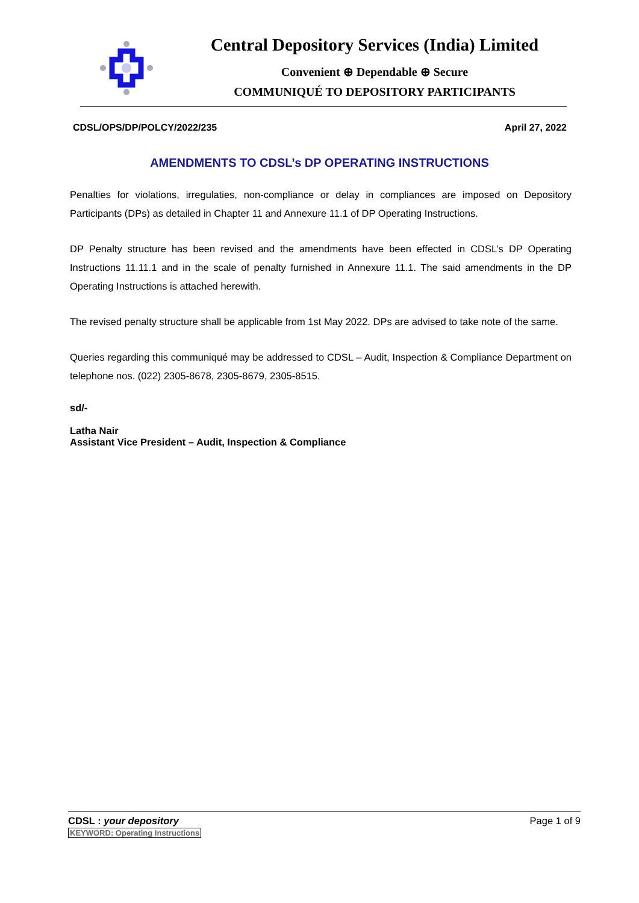Central Depository Services (India) Limited
Convenient ⊕ Dependable ⊕ Secure
COMMUNIQUÉ TO DEPOSITORY PARTICIPANTS
CDSL/OPS/DP/POLCY/2022/235 April 27, 2022
AMENDMENTS TO CDSL’s DP OPERATING INSTRUCTIONS
Penalties for violations, irregulaties, non-compliance or delay in compliances are imposed on Depository Participants (DPs) as detailed in Chapter 11 and Annexure 11.1 of DP Operating Instructions.
DP Penalty structure has been revised and the amendments have been effected in CDSL’s DP Operating Instructions 11.11.1 and in the scale of penalty furnished in Annexure 11.1. The said amendments in the DP Operating Instructions is attached herewith.
The revised penalty structure shall be applicable from 1st May 2022. DPs are advised to take note of the same.
Queries regarding this communiqué may be addressed to CDSL – Audit, Inspection & Compliance Department on telephone nos. (022) 2305-8678, 2305-8679, 2305-8515.
sd/-
Latha Nair
Assistant Vice President – Audit, Inspection & Compliance
CDSL : your depository
KEYWORD: Operating Instructions
Page 1 of 9